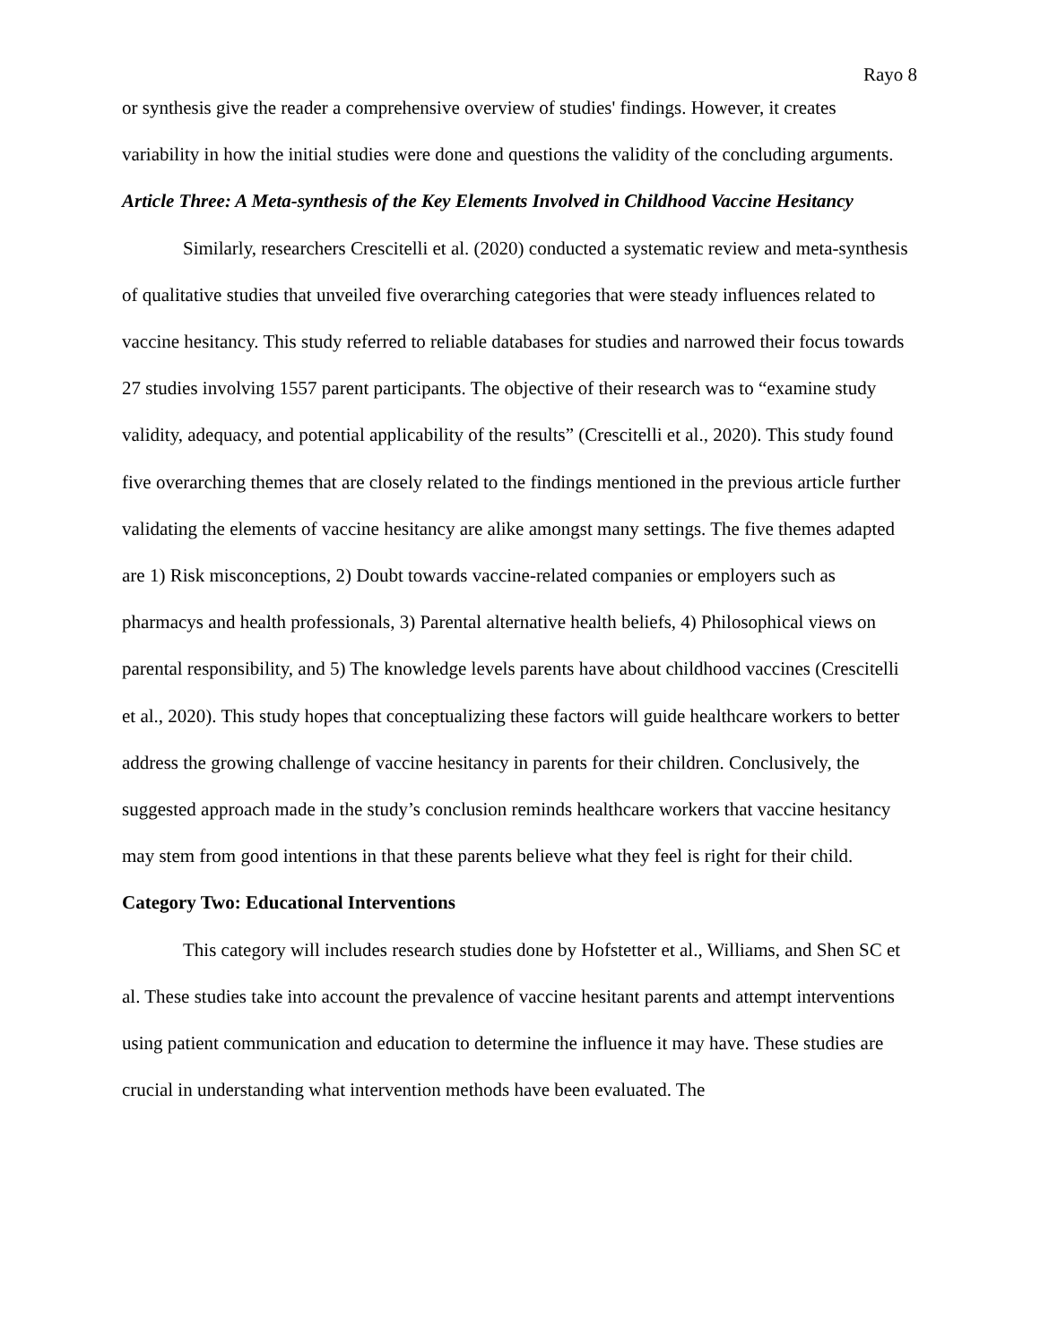Rayo 8
or synthesis give the reader a comprehensive overview of studies' findings. However, it creates variability in how the initial studies were done and questions the validity of the concluding arguments.
Article Three: A Meta-synthesis of the Key Elements Involved in Childhood Vaccine Hesitancy
Similarly, researchers Crescitelli et al. (2020) conducted a systematic review and meta-synthesis of qualitative studies that unveiled five overarching categories that were steady influences related to vaccine hesitancy. This study referred to reliable databases for studies and narrowed their focus towards 27 studies involving 1557 parent participants. The objective of their research was to “examine study validity, adequacy, and potential applicability of the results” (Crescitelli et al., 2020). This study found five overarching themes that are closely related to the findings mentioned in the previous article further validating the elements of vaccine hesitancy are alike amongst many settings. The five themes adapted are 1) Risk misconceptions, 2) Doubt towards vaccine-related companies or employers such as pharmacys and health professionals, 3) Parental alternative health beliefs, 4) Philosophical views on parental responsibility, and 5) The knowledge levels parents have about childhood vaccines (Crescitelli et al., 2020). This study hopes that conceptualizing these factors will guide healthcare workers to better address the growing challenge of vaccine hesitancy in parents for their children. Conclusively, the suggested approach made in the study’s conclusion reminds healthcare workers that vaccine hesitancy may stem from good intentions in that these parents believe what they feel is right for their child.
Category Two: Educational Interventions
This category will includes research studies done by Hofstetter et al., Williams, and Shen SC et al. These studies take into account the prevalence of vaccine hesitant parents and attempt interventions using patient communication and education to determine the influence it may have. These studies are crucial in understanding what intervention methods have been evaluated. The